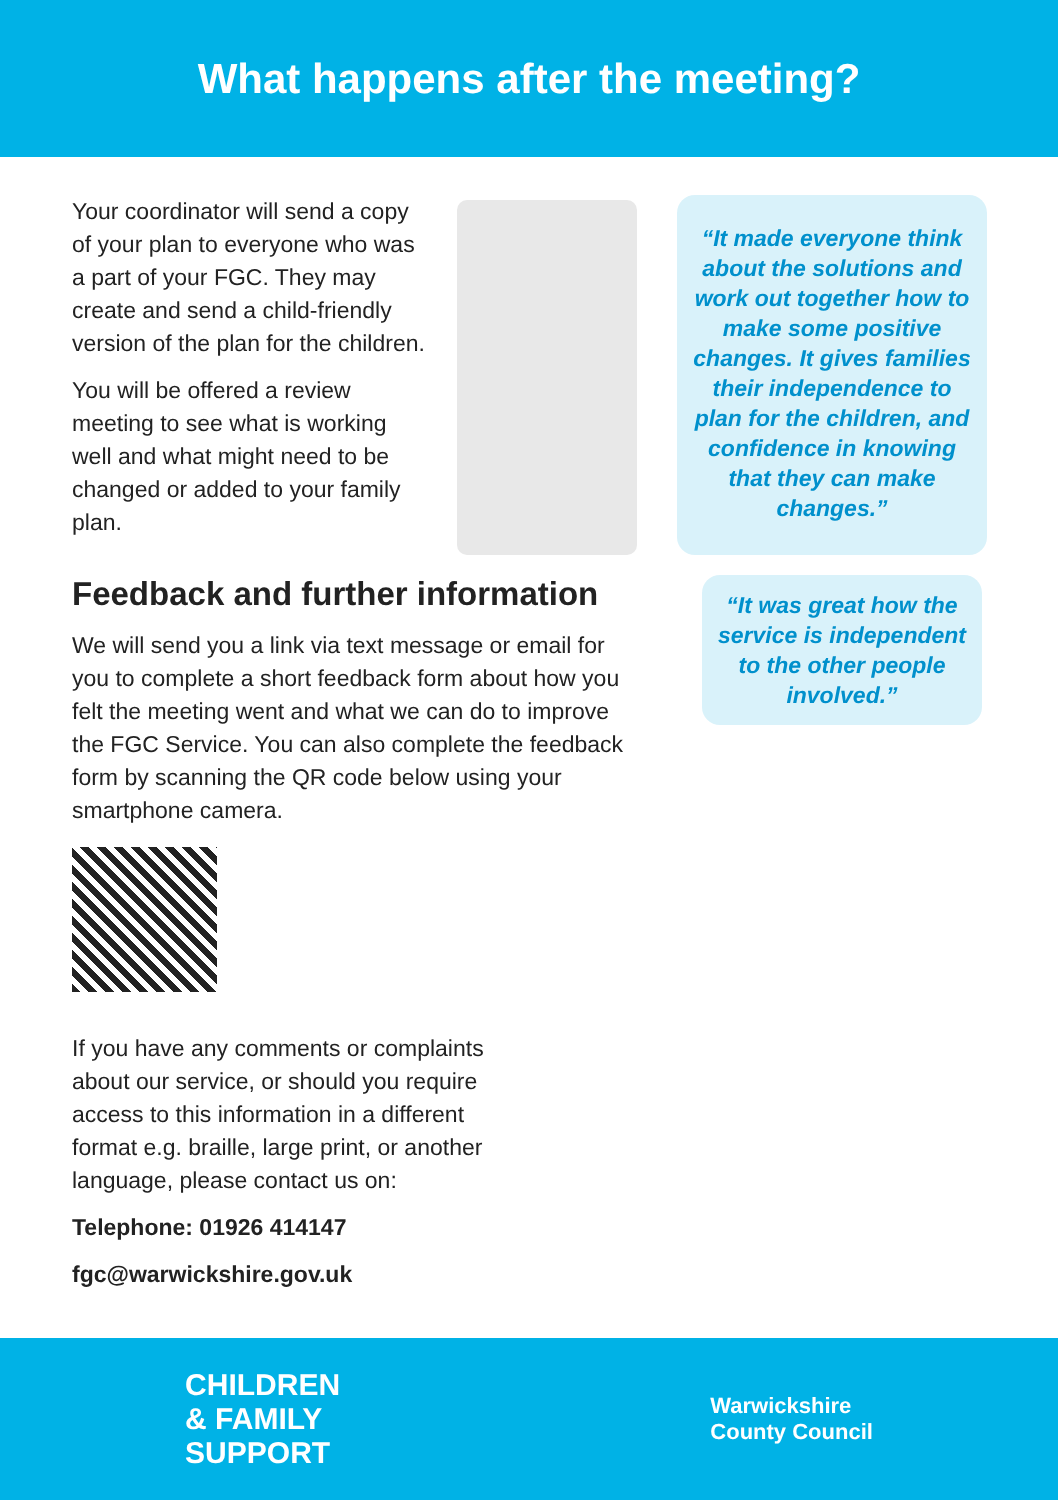What happens after the meeting?
Your coordinator will send a copy of your plan to everyone who was a part of your FGC. They may create and send a child-friendly version of the plan for the children.
You will be offered a review meeting to see what is working well and what might need to be changed or added to your family plan.
“It made everyone think about the solutions and work out together how to make some positive changes. It gives families their independence to plan for the children, and confidence in knowing that they can make changes.”
Feedback and further information
We will send you a link via text message or email for you to complete a short feedback form about how you felt the meeting went and what we can do to improve the FGC Service. You can also complete the feedback form by scanning the QR code below using your smartphone camera.
If you have any comments or complaints about our service, or should you require access to this information in a different format e.g. braille, large print, or another language, please contact us on:
Telephone: 01926 414147
fgc@warwickshire.gov.uk
“It was great how the service is independent to the other people involved.”
CHILDREN
& FAMILY
SUPPORT
Warwickshire
County Council